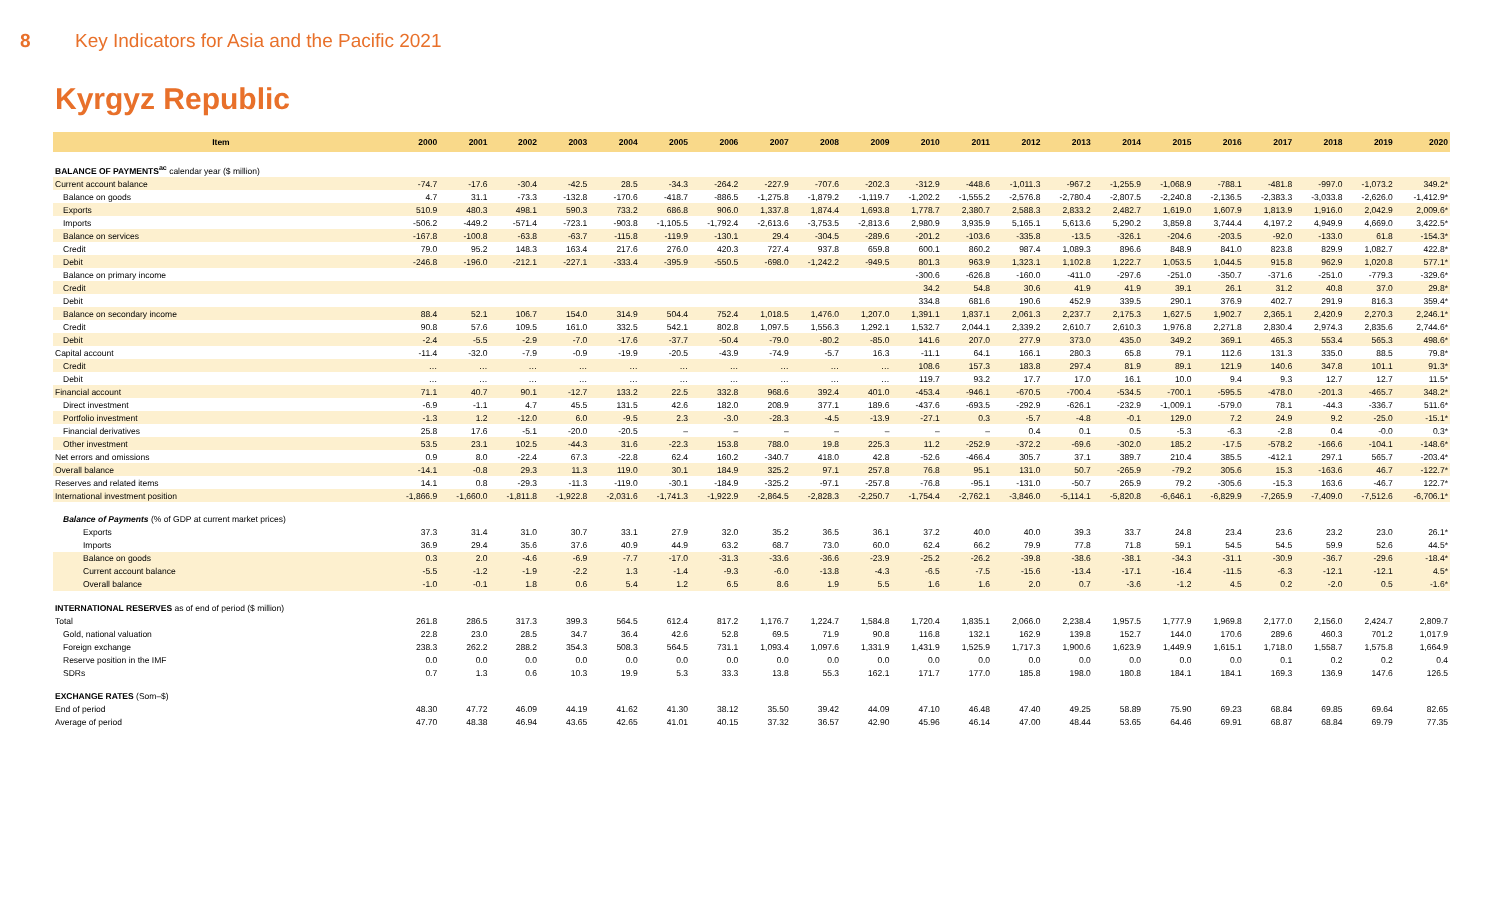8 Key Indicators for Asia and the Pacific 2021
Kyrgyz Republic
| Item | 2000 | 2001 | 2002 | 2003 | 2004 | 2005 | 2006 | 2007 | 2008 | 2009 | 2010 | 2011 | 2012 | 2013 | 2014 | 2015 | 2016 | 2017 | 2018 | 2019 | 2020 |
| --- | --- | --- | --- | --- | --- | --- | --- | --- | --- | --- | --- | --- | --- | --- | --- | --- | --- | --- | --- | --- | --- |
| BALANCE OF PAYMENTS<sup>ac</sup> calendar year ($ million) | | | | | | | | | | | | | | | | | | | | | |
| Current account balance | -74.7 | -17.6 | -30.4 | -42.5 | 28.5 | -34.3 | -264.2 | -227.9 | -707.6 | -202.3 | -312.9 | -448.6 | -1,011.3 | -967.2 | -1,255.9 | -1,068.9 | -788.1 | -481.8 | -997.0 | -1,073.2 | 349.2* |
| Balance on goods | 4.7 | 31.1 | -73.3 | -132.8 | -170.6 | -418.7 | -886.5 | -1,275.8 | -1,879.2 | -1,119.7 | -1,202.2 | -1,555.2 | -2,576.8 | -2,780.4 | -2,807.5 | -2,240.8 | -2,136.5 | -2,383.3 | -3,033.8 | -2,626.0 | -1,412.9* |
| Exports | 510.9 | 480.3 | 498.1 | 590.3 | 733.2 | 686.8 | 906.0 | 1,337.8 | 1,874.4 | 1,693.8 | 1,778.7 | 2,380.7 | 2,588.3 | 2,833.2 | 2,482.7 | 1,619.0 | 1,607.9 | 1,813.9 | 1,916.0 | 2,042.9 | 2,009.6* |
| Imports | -506.2 | -449.2 | -571.4 | -723.1 | -903.8 | -1,105.5 | -1,792.4 | -2,613.6 | -3,753.5 | -2,813.6 | 2,980.9 | 3,935.9 | 5,165.1 | 5,613.6 | 5,290.2 | 3,859.8 | 3,744.4 | 4,197.2 | 4,949.9 | 4,669.0 | 3,422.5* |
| Balance on services | -167.8 | -100.8 | -63.8 | -63.7 | -115.8 | -119.9 | -130.1 | 29.4 | -304.5 | -289.6 | -201.2 | -103.6 | -335.8 | -13.5 | -326.1 | -204.6 | -203.5 | -92.0 | -133.0 | 61.8 | -154.3* |
| Credit | 79.0 | 95.2 | 148.3 | 163.4 | 217.6 | 276.0 | 420.3 | 727.4 | 937.8 | 659.8 | 600.1 | 860.2 | 987.4 | 1,089.3 | 896.6 | 848.9 | 841.0 | 823.8 | 829.9 | 1,082.7 | 422.8* |
| Debit | -246.8 | -196.0 | -212.1 | -227.1 | -333.4 | -395.9 | -550.5 | -698.0 | -1,242.2 | -949.5 | 801.3 | 963.9 | 1,323.1 | 1,102.8 | 1,222.7 | 1,053.5 | 1,044.5 | 915.8 | 962.9 | 1,020.8 | 577.1* |
| Balance on primary income | | | | | | | | | | | -300.6 | -626.8 | -160.0 | -411.0 | -297.6 | -251.0 | -350.7 | -371.6 | -251.0 | -779.3 | -329.6* |
| Credit | | | | | | | | | | | 34.2 | 54.8 | 30.6 | 41.9 | 41.9 | 39.1 | 26.1 | 31.2 | 40.8 | 37.0 | 29.8* |
| Debit | | | | | | | | | | | 334.8 | 681.6 | 190.6 | 452.9 | 339.5 | 290.1 | 376.9 | 402.7 | 291.9 | 816.3 | 359.4* |
| Balance on secondary income | 88.4 | 52.1 | 106.7 | 154.0 | 314.9 | 504.4 | 752.4 | 1,018.5 | 1,476.0 | 1,207.0 | 1,391.1 | 1,837.1 | 2,061.3 | 2,237.7 | 2,175.3 | 1,627.5 | 1,902.7 | 2,365.1 | 2,420.9 | 2,270.3 | 2,246.1* |
| Credit | 90.8 | 57.6 | 109.5 | 161.0 | 332.5 | 542.1 | 802.8 | 1,097.5 | 1,556.3 | 1,292.1 | 1,532.7 | 2,044.1 | 2,339.2 | 2,610.7 | 2,610.3 | 1,976.8 | 2,271.8 | 2,830.4 | 2,974.3 | 2,835.6 | 2,744.6* |
| Debit | -2.4 | -5.5 | -2.9 | -7.0 | -17.6 | -37.7 | -50.4 | -79.0 | -80.2 | -85.0 | 141.6 | 207.0 | 277.9 | 373.0 | 435.0 | 349.2 | 369.1 | 465.3 | 553.4 | 565.3 | 498.6* |
| Capital account | -11.4 | -32.0 | -7.9 | -0.9 | -19.9 | -20.5 | -43.9 | -74.9 | -5.7 | 16.3 | -11.1 | 64.1 | 166.1 | 280.3 | 65.8 | 79.1 | 112.6 | 131.3 | 335.0 | 88.5 | 79.8* |
| Credit | … | … | … | … | … | … | … | … | … | … | 108.6 | 157.3 | 183.8 | 297.4 | 81.9 | 89.1 | 121.9 | 140.6 | 347.8 | 101.1 | 91.3* |
| Debit | … | … | … | … | … | … | … | … | … | … | 119.7 | 93.2 | 17.7 | 17.0 | 16.1 | 10.0 | 9.4 | 9.3 | 12.7 | 12.7 | 11.5* |
| Financial account | 71.1 | 40.7 | 90.1 | -12.7 | 133.2 | 22.5 | 332.8 | 968.6 | 392.4 | 401.0 | -453.4 | -946.1 | -670.5 | -700.4 | -534.5 | -700.1 | -595.5 | -478.0 | -201.3 | -465.7 | 348.2* |
| Direct investment | -6.9 | -1.1 | 4.7 | 45.5 | 131.5 | 42.6 | 182.0 | 208.9 | 377.1 | 189.6 | -437.6 | -693.5 | -292.9 | -626.1 | -232.9 | -1,009.1 | -579.0 | 78.1 | -44.3 | -336.7 | 511.6* |
| Portfolio investment | -1.3 | 1.2 | -12.0 | 6.0 | -9.5 | 2.3 | -3.0 | -28.3 | -4.5 | -13.9 | -27.1 | 0.3 | -5.7 | -4.8 | -0.1 | 129.0 | 7.2 | 24.9 | 9.2 | -25.0 | -15.1* |
| Financial derivatives | 25.8 | 17.6 | -5.1 | -20.0 | -20.5 | – | – | – | – | – | – | – | 0.4 | 0.1 | 0.5 | -5.3 | -6.3 | -2.8 | 0.4 | -0.0 | 0.3* |
| Other investment | 53.5 | 23.1 | 102.5 | -44.3 | 31.6 | -22.3 | 153.8 | 788.0 | 19.8 | 225.3 | 11.2 | -252.9 | -372.2 | -69.6 | -302.0 | 185.2 | -17.5 | -578.2 | -166.6 | -104.1 | -148.6* |
| Net errors and omissions | 0.9 | 8.0 | -22.4 | 67.3 | -22.8 | 62.4 | 160.2 | -340.7 | 418.0 | 42.8 | -52.6 | -466.4 | 305.7 | 37.1 | 389.7 | 210.4 | 385.5 | -412.1 | 297.1 | 565.7 | -203.4* |
| Overall balance | -14.1 | -0.8 | 29.3 | 11.3 | 119.0 | 30.1 | 184.9 | 325.2 | 97.1 | 257.8 | 76.8 | 95.1 | 131.0 | 50.7 | -265.9 | -79.2 | 305.6 | 15.3 | -163.6 | 46.7 | -122.7* |
| Reserves and related items | 14.1 | 0.8 | -29.3 | -11.3 | -119.0 | -30.1 | -184.9 | -325.2 | -97.1 | -257.8 | -76.8 | -95.1 | -131.0 | -50.7 | 265.9 | 79.2 | -305.6 | -15.3 | 163.6 | -46.7 | 122.7* |
| International investment position | -1,866.9 | -1,660.0 | -1,811.8 | -1,922.8 | -2,031.6 | -1,741.3 | -1,922.9 | -2,864.5 | -2,828.3 | -2,250.7 | -1,754.4 | -2,762.1 | -3,846.0 | -5,114.1 | -5,820.8 | -6,646.1 | -6,829.9 | -7,265.9 | -7,409.0 | -7,512.6 | -6,706.1* |
| Balance of Payments (% of GDP at current market prices) | | | | | | | | | | | | | | | | | | | | | |
| Exports | 37.3 | 31.4 | 31.0 | 30.7 | 33.1 | 27.9 | 32.0 | 35.2 | 36.5 | 36.1 | 37.2 | 40.0 | 40.0 | 39.3 | 33.7 | 24.8 | 23.4 | 23.6 | 23.2 | 23.0 | 26.1* |
| Imports | 36.9 | 29.4 | 35.6 | 37.6 | 40.9 | 44.9 | 63.2 | 68.7 | 73.0 | 60.0 | 62.4 | 66.2 | 79.9 | 77.8 | 71.8 | 59.1 | 54.5 | 54.5 | 59.9 | 52.6 | 44.5* |
| Balance on goods | 0.3 | 2.0 | -4.6 | -6.9 | -7.7 | -17.0 | -31.3 | -33.6 | -36.6 | -23.9 | -25.2 | -26.2 | -39.8 | -38.6 | -38.1 | -34.3 | -31.1 | -30.9 | -36.7 | -29.6 | -18.4* |
| Current account balance | -5.5 | -1.2 | -1.9 | -2.2 | 1.3 | -1.4 | -9.3 | -6.0 | -13.8 | -4.3 | -6.5 | -7.5 | -15.6 | -13.4 | -17.1 | -16.4 | -11.5 | -6.3 | -12.1 | -12.1 | 4.5* |
| Overall balance | -1.0 | -0.1 | 1.8 | 0.6 | 5.4 | 1.2 | 6.5 | 8.6 | 1.9 | 5.5 | 1.6 | 1.6 | 2.0 | 0.7 | -3.6 | -1.2 | 4.5 | 0.2 | -2.0 | 0.5 | -1.6* |
| INTERNATIONAL RESERVES as of end of period ($ million) | | | | | | | | | | | | | | | | | | | | | |
| Total | 261.8 | 286.5 | 317.3 | 399.3 | 564.5 | 612.4 | 817.2 | 1,176.7 | 1,224.7 | 1,584.8 | 1,720.4 | 1,835.1 | 2,066.0 | 2,238.4 | 1,957.5 | 1,777.9 | 1,969.8 | 2,177.0 | 2,156.0 | 2,424.7 | 2,809.7 |
| Gold, national valuation | 22.8 | 23.0 | 28.5 | 34.7 | 36.4 | 42.6 | 52.8 | 69.5 | 71.9 | 90.8 | 116.8 | 132.1 | 162.9 | 139.8 | 152.7 | 144.0 | 170.6 | 289.6 | 460.3 | 701.2 | 1,017.9 |
| Foreign exchange | 238.3 | 262.2 | 288.2 | 354.3 | 508.3 | 564.5 | 731.1 | 1,093.4 | 1,097.6 | 1,331.9 | 1,431.9 | 1,525.9 | 1,717.3 | 1,900.6 | 1,623.9 | 1,449.9 | 1,615.1 | 1,718.0 | 1,558.7 | 1,575.8 | 1,664.9 |
| Reserve position in the IMF | 0.0 | 0.0 | 0.0 | 0.0 | 0.0 | 0.0 | 0.0 | 0.0 | 0.0 | 0.0 | 0.0 | 0.0 | 0.0 | 0.0 | 0.0 | 0.0 | 0.0 | 0.1 | 0.2 | 0.2 | 0.4 |
| SDRs | 0.7 | 1.3 | 0.6 | 10.3 | 19.9 | 5.3 | 33.3 | 13.8 | 55.3 | 162.1 | 171.7 | 177.0 | 185.8 | 198.0 | 180.8 | 184.1 | 184.1 | 169.3 | 136.9 | 147.6 | 126.5 |
| EXCHANGE RATES (Som–$) | | | | | | | | | | | | | | | | | | | | | |
| End of period | 48.30 | 47.72 | 46.09 | 44.19 | 41.62 | 41.30 | 38.12 | 35.50 | 39.42 | 44.09 | 47.10 | 46.48 | 47.40 | 49.25 | 58.89 | 75.90 | 69.23 | 68.84 | 69.85 | 69.64 | 82.65 |
| Average of period | 47.70 | 48.38 | 46.94 | 43.65 | 42.65 | 41.01 | 40.15 | 37.32 | 36.57 | 42.90 | 45.96 | 46.14 | 47.00 | 48.44 | 53.65 | 64.46 | 69.91 | 68.87 | 68.84 | 69.79 | 77.35 |